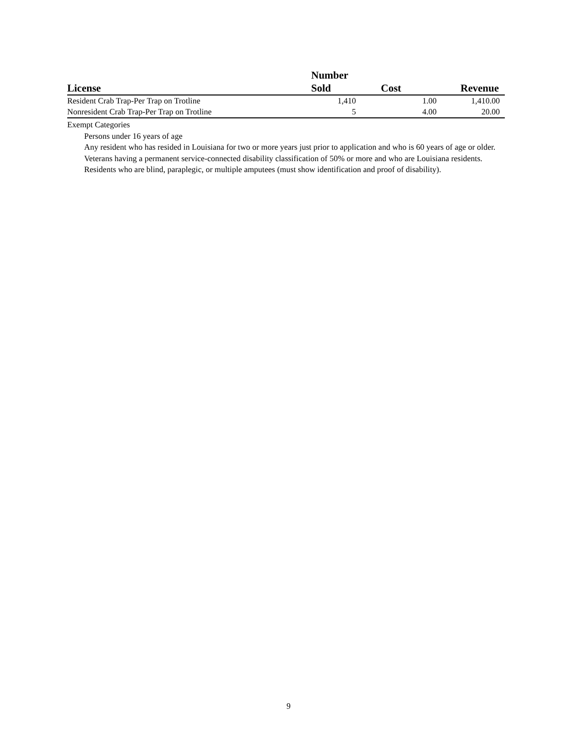| License | Number Sold | Cost | Revenue |
| --- | --- | --- | --- |
| Resident Crab Trap-Per Trap on Trotline | 1,410 | 1.00 | 1,410.00 |
| Nonresident Crab Trap-Per Trap on Trotline | 5 | 4.00 | 20.00 |
Exempt Categories
Persons under 16 years of age
Any resident who has resided in Louisiana for two or more years just prior to application and who is 60 years of age or older.
Veterans having a permanent service-connected disability classification of 50% or more and who are Louisiana residents.
Residents who are blind, paraplegic, or multiple amputees (must show identification and proof of disability).
9